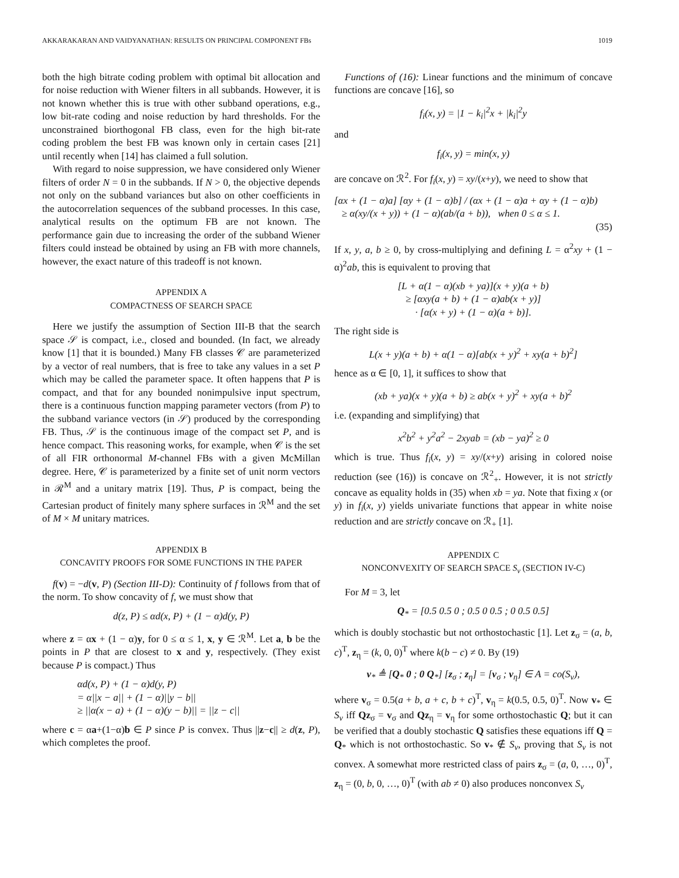AKKARAKARAN AND VAIDYANATHAN: RESULTS ON PRINCIPAL COMPONENT FBs 1019
both the high bitrate coding problem with optimal bit allocation and for noise reduction with Wiener filters in all subbands. However, it is not known whether this is true with other subband operations, e.g., low bit-rate coding and noise reduction by hard thresholds. For the unconstrained biorthogonal FB class, even for the high bit-rate coding problem the best FB was known only in certain cases [21] until recently when [14] has claimed a full solution.
With regard to noise suppression, we have considered only Wiener filters of order N = 0 in the subbands. If N > 0, the objective depends not only on the subband variances but also on other coefficients in the autocorrelation sequences of the subband processes. In this case, analytical results on the optimum FB are not known. The performance gain due to increasing the order of the subband Wiener filters could instead be obtained by using an FB with more channels, however, the exact nature of this tradeoff is not known.
APPENDIX A
COMPACTNESS OF SEARCH SPACE
Here we justify the assumption of Section III-B that the search space 𝒮 is compact, i.e., closed and bounded. (In fact, we already know [1] that it is bounded.) Many FB classes 𝒞 are parameterized by a vector of real numbers, that is free to take any values in a set P which may be called the parameter space. It often happens that P is compact, and that for any bounded nonimpulsive input spectrum, there is a continuous function mapping parameter vectors (from P) to the subband variance vectors (in 𝒮) produced by the corresponding FB. Thus, 𝒮 is the continuous image of the compact set P, and is hence compact. This reasoning works, for example, when 𝒞 is the set of all FIR orthonormal M-channel FBs with a given McMillan degree. Here, 𝒞 is parameterized by a finite set of unit norm vectors in ℛ<sup>M</sup> and a unitary matrix [19]. Thus, P is compact, being the Cartesian product of finitely many sphere surfaces in ℛ<sup>M</sup> and the set of M × M unitary matrices.
APPENDIX B
CONCAVITY PROOFS FOR SOME FUNCTIONS IN THE PAPER
f(v) = −d(v, P) (Section III-D): Continuity of f follows from that of the norm. To show concavity of f, we must show that
d(z, P) ≤ αd(x, P) + (1 − α)d(y, P)
where z = αx + (1 − α)y, for 0 ≤ α ≤ 1, x, y ∈ ℛ<sup>M</sup>. Let a, b be the points in P that are closest to x and y, respectively. (They exist because P is compact.) Thus
αd(x, P) + (1 − α)d(y, P)
= α||x − a|| + (1 − α)||y − b||
≥ ||α(x − a) + (1 − α)(y − b)|| = ||z − c||
where c = αa+(1−α)b ∈ P since P is convex. Thus ||z−c|| ≥ d(z, P), which completes the proof.
Functions of (16): Linear functions and the minimum of concave functions are concave [16], so
f<sub>i</sub>(x, y) = |1 − k<sub>i</sub>|<sup>2</sup>x + |k<sub>i</sub>|<sup>2</sup>y
and
f<sub>i</sub>(x, y) = min(x, y)
are concave on ℛ<sup>2</sup>. For f<sub>i</sub>(x, y) = xy/(x+y), we need to show that
[αx + (1 − α)a] [αy + (1 − α)b] / (αx + (1 − α)a + αy + (1 − α)b)
≥ α(xy/(x + y)) + (1 − α)(ab/(a + b)), when 0 ≤ α ≤ 1.
(35)
If x, y, a, b ≥ 0, by cross-multiplying and defining L = α<sup>2</sup>xy + (1 − α)<sup>2</sup>ab, this is equivalent to proving that
[L + α(1 − α)(xb + ya)](x + y)(a + b)
≥ [αxy(a + b) + (1 − α)ab(x + y)]
· [α(x + y) + (1 − α)(a + b)].
The right side is
L(x + y)(a + b) + α(1 − α)[ab(x + y)<sup>2</sup> + xy(a + b)<sup>2</sup>]
hence as α ∈ [0, 1], it suffices to show that
(xb + ya)(x + y)(a + b) ≥ ab(x + y)<sup>2</sup> + xy(a + b)<sup>2</sup>
i.e. (expanding and simplifying) that
x<sup>2</sup>b<sup>2</sup> + y<sup>2</sup>a<sup>2</sup> − 2xyab = (xb − ya)<sup>2</sup> ≥ 0
which is true. Thus f<sub>i</sub>(x, y) = xy/(x+y) arising in colored noise reduction (see (16)) is concave on ℛ<sup>2</sup><sub>+</sub>. However, it is not strictly concave as equality holds in (35) when xb = ya. Note that fixing x (or y) in f<sub>i</sub>(x, y) yields univariate functions that appear in white noise reduction and are strictly concave on ℛ<sub>+</sub> [1].
APPENDIX C
NONCONVEXITY OF SEARCH SPACE S<sub>v</sub> (SECTION IV-C)
For M = 3, let
Q<sub>*</sub> = [0.5 0.5 0 ; 0.5 0 0.5 ; 0 0.5 0.5]
which is doubly stochastic but not orthostochastic [1]. Let z<sub>σ</sub> = (a, b, c)<sup>T</sup>, z<sub>η</sub> = (k, 0, 0)<sup>T</sup> where k(b − c) ≠ 0. By (19)
v<sub>*</sub> ≜ [Q<sub>*</sub> 0 ; 0 Q<sub>*</sub>] [z<sub>σ</sub> ; z<sub>η</sub>] = [v<sub>σ</sub> ; v<sub>η</sub>] ∈ A = co(S<sub>v</sub>),
where v<sub>σ</sub> = 0.5(a + b, a + c, b + c)<sup>T</sup>, v<sub>η</sub> = k(0.5, 0.5, 0)<sup>T</sup>. Now v<sub>*</sub> ∈ S<sub>v</sub> iff Qz<sub>σ</sub> = v<sub>σ</sub> and Qz<sub>η</sub> = v<sub>η</sub> for some orthostochastic Q; but it can be verified that a doubly stochastic Q satisfies these equations iff Q = Q<sub>*</sub> which is not orthostochastic. So v<sub>*</sub> ∉ S<sub>v</sub>, proving that S<sub>v</sub> is not convex. A somewhat more restricted class of pairs z<sub>σ</sub> = (a, 0, …, 0)<sup>T</sup>, z<sub>η</sub> = (0, b, 0, …, 0)<sup>T</sup> (with ab ≠ 0) also produces nonconvex S<sub>v</sub>